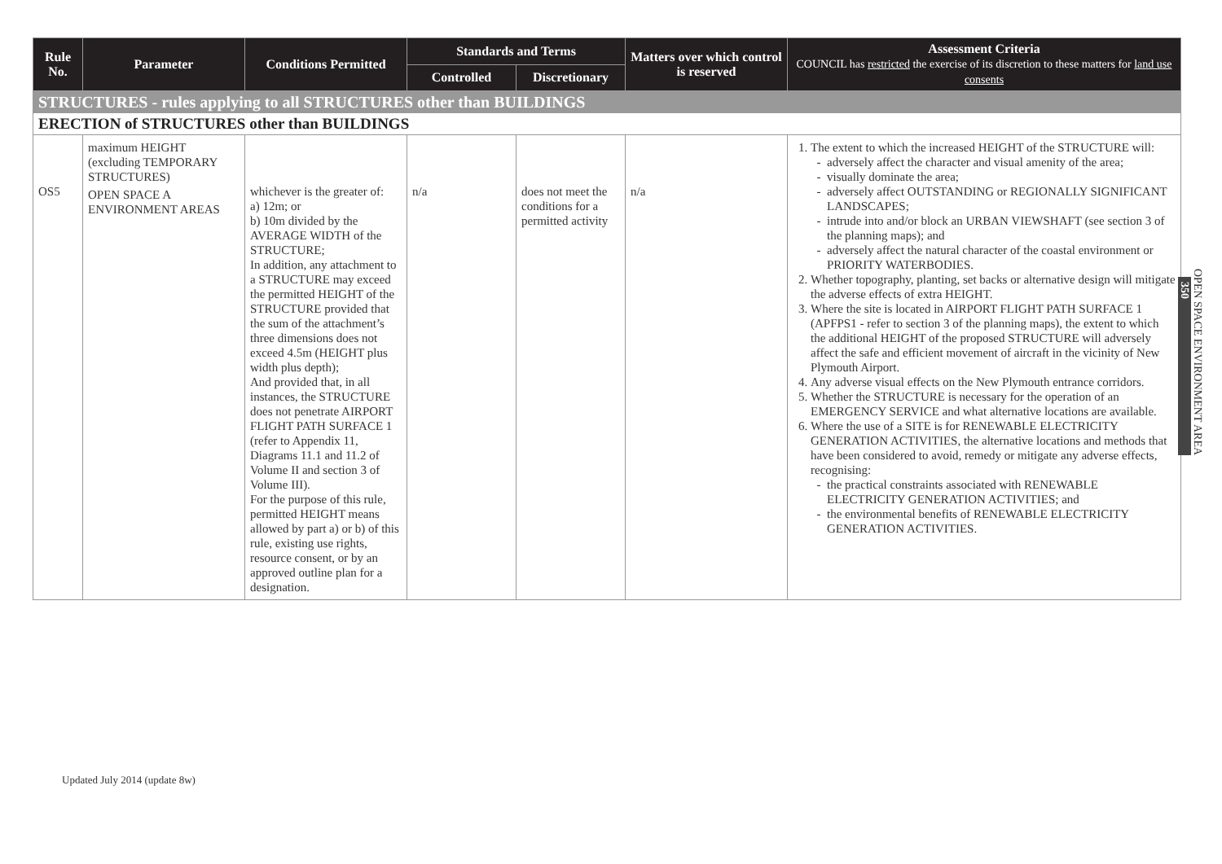| Rule No. | Parameter | Conditions Permitted | Standards and Terms | | Matters over which control is reserved | Assessment Criteria COUNCIL has restricted the exercise of its discretion to these matters for land use consents |
| --- | --- | --- | --- | --- | --- | --- |
| | | | Controlled | Discretionary | | |
| STRUCTURES - rules applying to all STRUCTURES other than BUILDINGS | | | | | | |
| ERECTION of STRUCTURES other than BUILDINGS | | | | | | |
| OS5 | maximum HEIGHT (excluding TEMPORARY STRUCTURES) OPEN SPACE A ENVIRONMENT AREAS | whichever is the greater of: a) 12m; or b) 10m divided by the AVERAGE WIDTH of the STRUCTURE; In addition, any attachment to a STRUCTURE may exceed the permitted HEIGHT of the STRUCTURE provided that the sum of the attachment’s three dimensions does not exceed 4.5m (HEIGHT plus width plus depth); And provided that, in all instances, the STRUCTURE does not penetrate AIRPORT FLIGHT PATH SURFACE 1 (refer to Appendix 11, Diagrams 11.1 and 11.2 of Volume II and section 3 of Volume III). For the purpose of this rule, permitted HEIGHT means allowed by part a) or b) of this rule, existing use rights, resource consent, or by an approved outline plan for a designation. | n/a | does not meet the conditions for a permitted activity | n/a | 1. The extent to which the increased HEIGHT of the STRUCTURE will: adversely affect the character and visual amenity of the area; visually dominate the area; adversely affect OUTSTANDING or REGIONALLY SIGNIFICANT LANDSCAPES; intrude into and/or block an URBAN VIEWSHAFT (see section 3 of the planning maps); and adversely affect the natural character of the coastal environment or PRIORITY WATERBODIES. 2. Whether topography, planting, set backs or alternative design will mitigate the adverse effects of extra HEIGHT. 3. Where the site is located in AIRPORT FLIGHT PATH SURFACE 1 (APFPS1 - refer to section 3 of the planning maps), the extent to which the additional HEIGHT of the proposed STRUCTURE will adversely affect the safe and efficient movement of aircraft in the vicinity of New Plymouth Airport. 4. Any adverse visual effects on the New Plymouth entrance corridors. 5. Whether the STRUCTURE is necessary for the operation of an EMERGENCY SERVICE and what alternative locations are available. 6. Where the use of a SITE is for RENEWABLE ELECTRICITY GENERATION ACTIVITIES, the alternative locations and methods that have been considered to avoid, remedy or mitigate any adverse effects, recognising: the practical constraints associated with RENEWABLE ELECTRICITY GENERATION ACTIVITIES; and the environmental benefits of RENEWABLE ELECTRICITY GENERATION ACTIVITIES. |
OPEN SPACE ENVIRONMENT AREA
350
Updated July 2014 (update 8w)